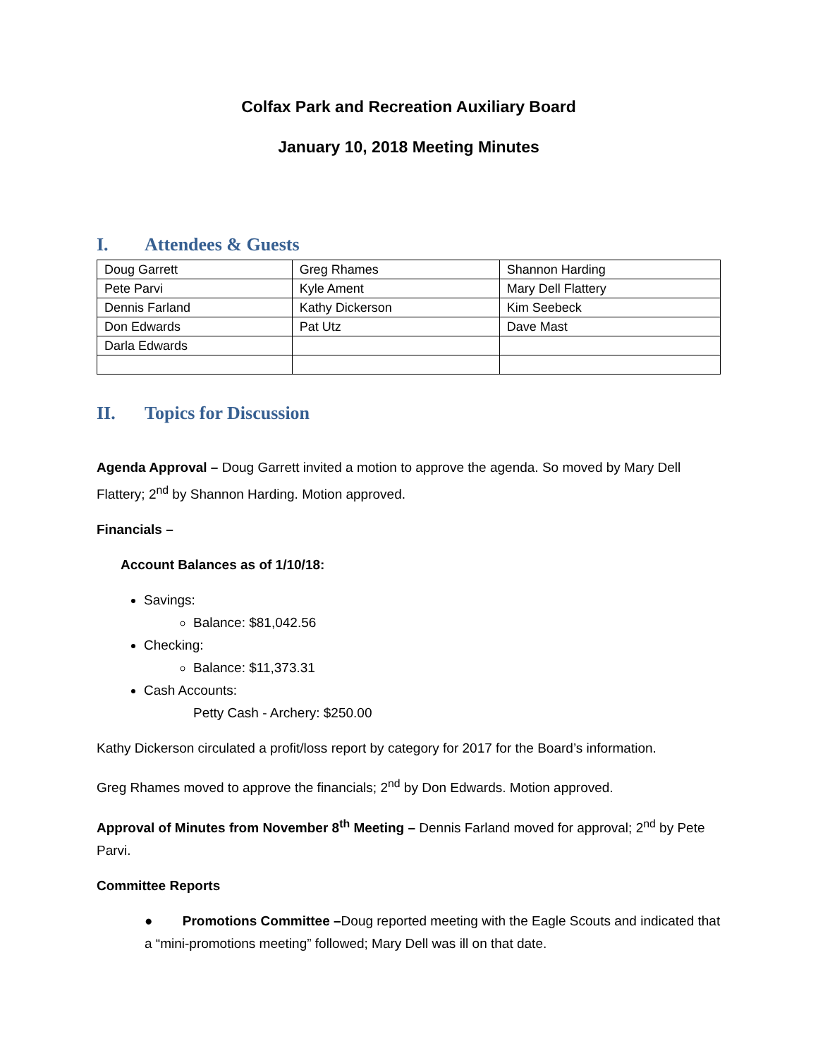Colfax Park and Recreation Auxiliary Board
January 10, 2018 Meeting Minutes
I. Attendees & Guests
| Doug Garrett | Greg Rhames | Shannon Harding |
| Pete Parvi | Kyle Ament | Mary Dell Flattery |
| Dennis Farland | Kathy Dickerson | Kim Seebeck |
| Don Edwards | Pat Utz | Dave Mast |
| Darla Edwards | | |
II. Topics for Discussion
Agenda Approval – Doug Garrett invited a motion to approve the agenda. So moved by Mary Dell Flattery; 2<sup>nd</sup> by Shannon Harding. Motion approved.
Financials –
Account Balances as of 1/10/18:
Savings:
Balance: $81,042.56
Checking:
Balance: $11,373.31
Cash Accounts:
Petty Cash - Archery: $250.00
Kathy Dickerson circulated a profit/loss report by category for 2017 for the Board’s information.
Greg Rhames moved to approve the financials; 2<sup>nd</sup> by Don Edwards. Motion approved.
Approval of Minutes from November 8<sup>th</sup> Meeting – Dennis Farland moved for approval; 2<sup>nd</sup> by Pete Parvi.
Committee Reports
● Promotions Committee –Doug reported meeting with the Eagle Scouts and indicated that a “mini-promotions meeting” followed; Mary Dell was ill on that date.